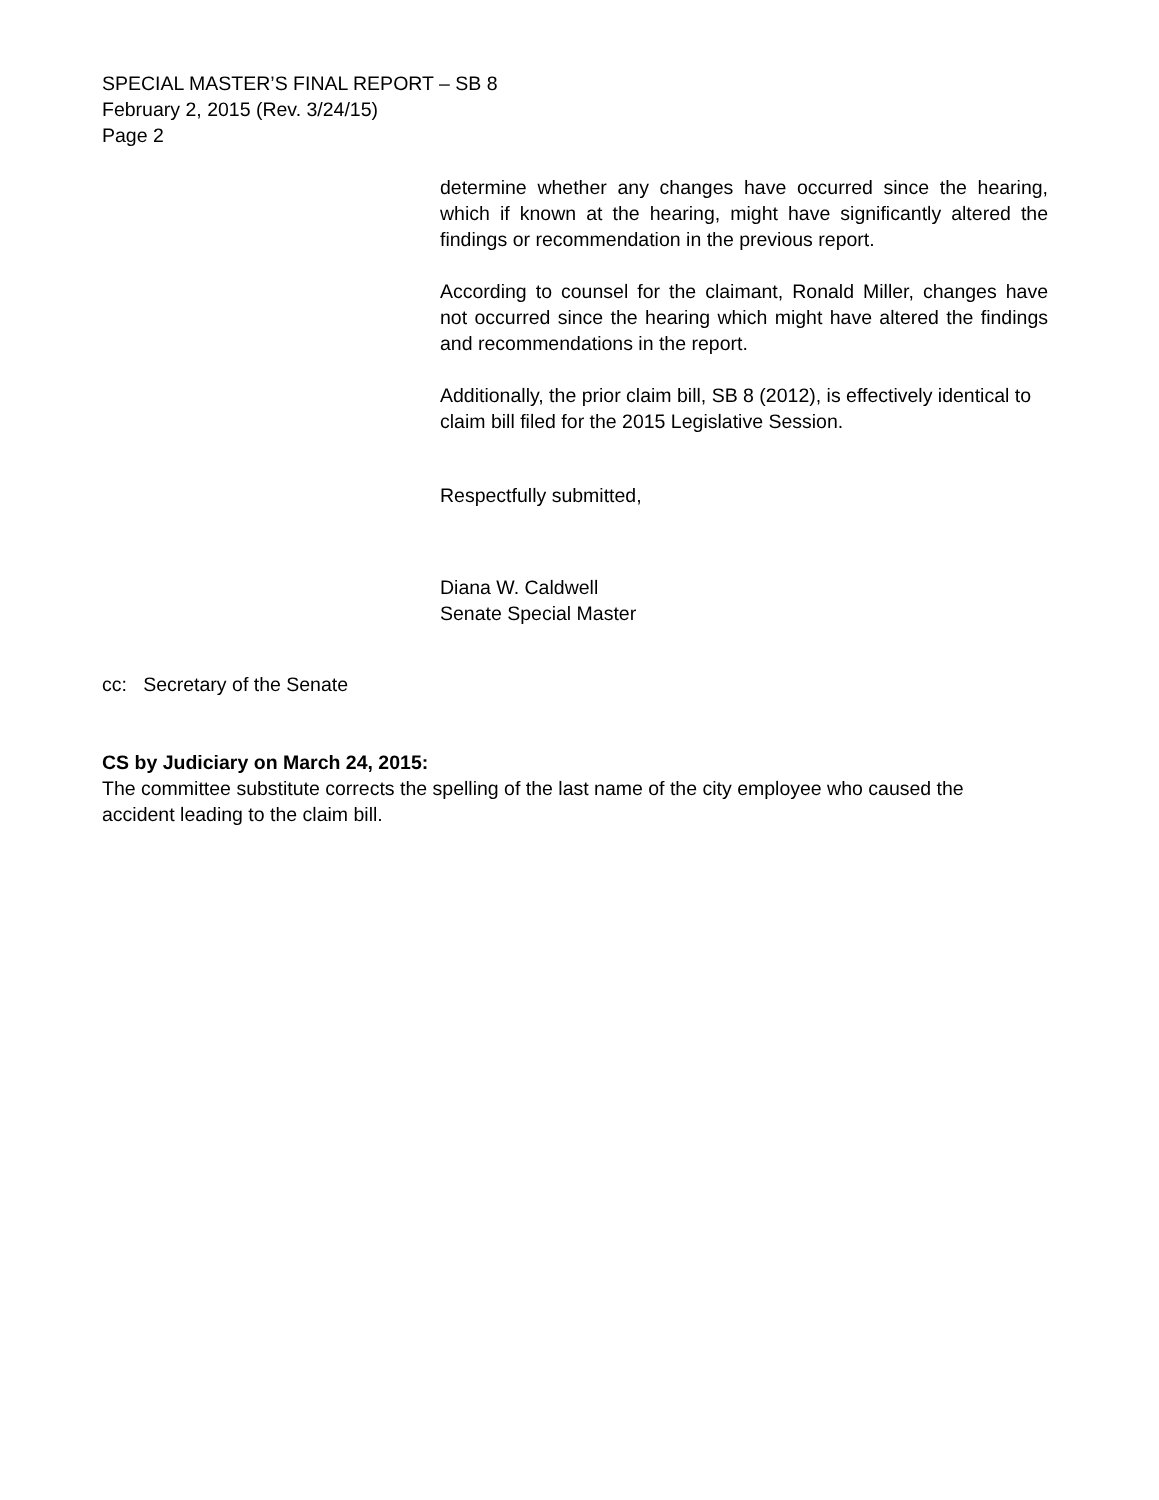SPECIAL MASTER’S FINAL REPORT – SB 8
February 2, 2015 (Rev. 3/24/15)
Page 2
determine whether any changes have occurred since the hearing, which if known at the hearing, might have significantly altered the findings or recommendation in the previous report.
According to counsel for the claimant, Ronald Miller, changes have not occurred since the hearing which might have altered the findings and recommendations in the report.
Additionally, the prior claim bill, SB 8 (2012), is effectively identical to claim bill filed for the 2015 Legislative Session.
Respectfully submitted,
Diana W. Caldwell
Senate Special Master
cc: Secretary of the Senate
CS by Judiciary on March 24, 2015:
The committee substitute corrects the spelling of the last name of the city employee who caused the accident leading to the claim bill.